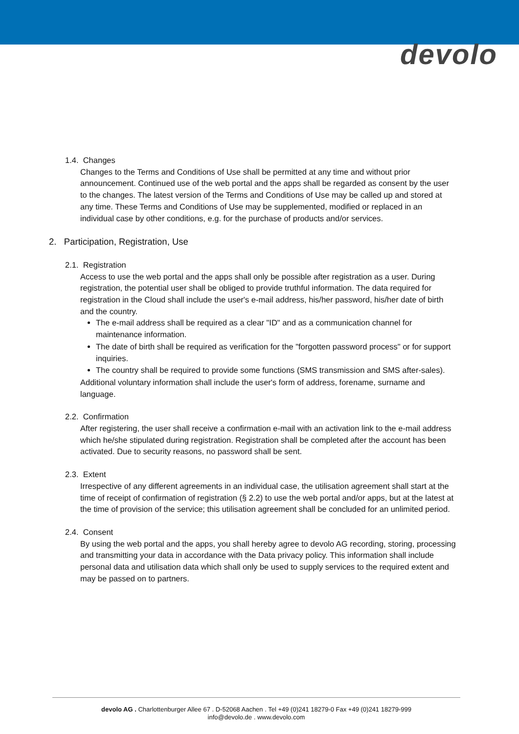devolo
1.4. Changes
Changes to the Terms and Conditions of Use shall be permitted at any time and without prior announcement. Continued use of the web portal and the apps shall be regarded as consent by the user to the changes. The latest version of the Terms and Conditions of Use may be called up and stored at any time. These Terms and Conditions of Use may be supplemented, modified or replaced in an individual case by other conditions, e.g. for the purchase of products and/or services.
2. Participation, Registration, Use
2.1. Registration
Access to use the web portal and the apps shall only be possible after registration as a user. During registration, the potential user shall be obliged to provide truthful information. The data required for registration in the Cloud shall include the user's e-mail address, his/her password, his/her date of birth and the country.
The e-mail address shall be required as a clear "ID" and as a communication channel for maintenance information.
The date of birth shall be required as verification for the "forgotten password process" or for support inquiries.
The country shall be required to provide some functions (SMS transmission and SMS after-sales).
Additional voluntary information shall include the user's form of address, forename, surname and language.
2.2. Confirmation
After registering, the user shall receive a confirmation e-mail with an activation link to the e-mail address which he/she stipulated during registration. Registration shall be completed after the account has been activated. Due to security reasons, no password shall be sent.
2.3. Extent
Irrespective of any different agreements in an individual case, the utilisation agreement shall start at the time of receipt of confirmation of registration (§ 2.2) to use the web portal and/or apps, but at the latest at the time of provision of the service; this utilisation agreement shall be concluded for an unlimited period.
2.4. Consent
By using the web portal and the apps, you shall hereby agree to devolo AG recording, storing, processing and transmitting your data in accordance with the Data privacy policy. This information shall include personal data and utilisation data which shall only be used to supply services to the required extent and may be passed on to partners.
devolo AG . Charlottenburger Allee 67 . D-52068 Aachen . Tel +49 (0)241 18279-0 Fax +49 (0)241 18279-999
info@devolo.de . www.devolo.com